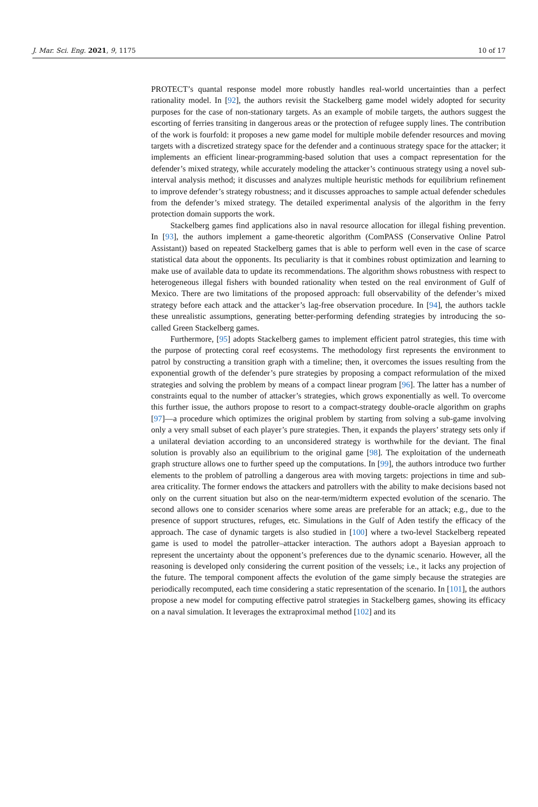J. Mar. Sci. Eng. 2021, 9, 1175 10 of 17
PROTECT’s quantal response model more robustly handles real-world uncertainties than a perfect rationality model. In [92], the authors revisit the Stackelberg game model widely adopted for security purposes for the case of non-stationary targets. As an example of mobile targets, the authors suggest the escorting of ferries transiting in dangerous areas or the protection of refugee supply lines. The contribution of the work is fourfold: it proposes a new game model for multiple mobile defender resources and moving targets with a discretized strategy space for the defender and a continuous strategy space for the attacker; it implements an efficient linear-programming-based solution that uses a compact representation for the defender’s mixed strategy, while accurately modeling the attacker’s continuous strategy using a novel sub-interval analysis method; it discusses and analyzes multiple heuristic methods for equilibrium refinement to improve defender’s strategy robustness; and it discusses approaches to sample actual defender schedules from the defender’s mixed strategy. The detailed experimental analysis of the algorithm in the ferry protection domain supports the work.
Stackelberg games find applications also in naval resource allocation for illegal fishing prevention. In [93], the authors implement a game-theoretic algorithm (ComPASS (Conservative Online Patrol Assistant)) based on repeated Stackelberg games that is able to perform well even in the case of scarce statistical data about the opponents. Its peculiarity is that it combines robust optimization and learning to make use of available data to update its recommendations. The algorithm shows robustness with respect to heterogeneous illegal fishers with bounded rationality when tested on the real environment of Gulf of Mexico. There are two limitations of the proposed approach: full observability of the defender’s mixed strategy before each attack and the attacker’s lag-free observation procedure. In [94], the authors tackle these unrealistic assumptions, generating better-performing defending strategies by introducing the so-called Green Stackelberg games.
Furthermore, [95] adopts Stackelberg games to implement efficient patrol strategies, this time with the purpose of protecting coral reef ecosystems. The methodology first represents the environment to patrol by constructing a transition graph with a timeline; then, it overcomes the issues resulting from the exponential growth of the defender’s pure strategies by proposing a compact reformulation of the mixed strategies and solving the problem by means of a compact linear program [96]. The latter has a number of constraints equal to the number of attacker’s strategies, which grows exponentially as well. To overcome this further issue, the authors propose to resort to a compact-strategy double-oracle algorithm on graphs [97]—a procedure which optimizes the original problem by starting from solving a sub-game involving only a very small subset of each player’s pure strategies. Then, it expands the players’ strategy sets only if a unilateral deviation according to an unconsidered strategy is worthwhile for the deviant. The final solution is provably also an equilibrium to the original game [98]. The exploitation of the underneath graph structure allows one to further speed up the computations. In [99], the authors introduce two further elements to the problem of patrolling a dangerous area with moving targets: projections in time and sub-area criticality. The former endows the attackers and patrollers with the ability to make decisions based not only on the current situation but also on the near-term/midterm expected evolution of the scenario. The second allows one to consider scenarios where some areas are preferable for an attack; e.g., due to the presence of support structures, refuges, etc. Simulations in the Gulf of Aden testify the efficacy of the approach. The case of dynamic targets is also studied in [100] where a two-level Stackelberg repeated game is used to model the patroller–attacker interaction. The authors adopt a Bayesian approach to represent the uncertainty about the opponent’s preferences due to the dynamic scenario. However, all the reasoning is developed only considering the current position of the vessels; i.e., it lacks any projection of the future. The temporal component affects the evolution of the game simply because the strategies are periodically recomputed, each time considering a static representation of the scenario. In [101], the authors propose a new model for computing effective patrol strategies in Stackelberg games, showing its efficacy on a naval simulation. It leverages the extraproximal method [102] and its